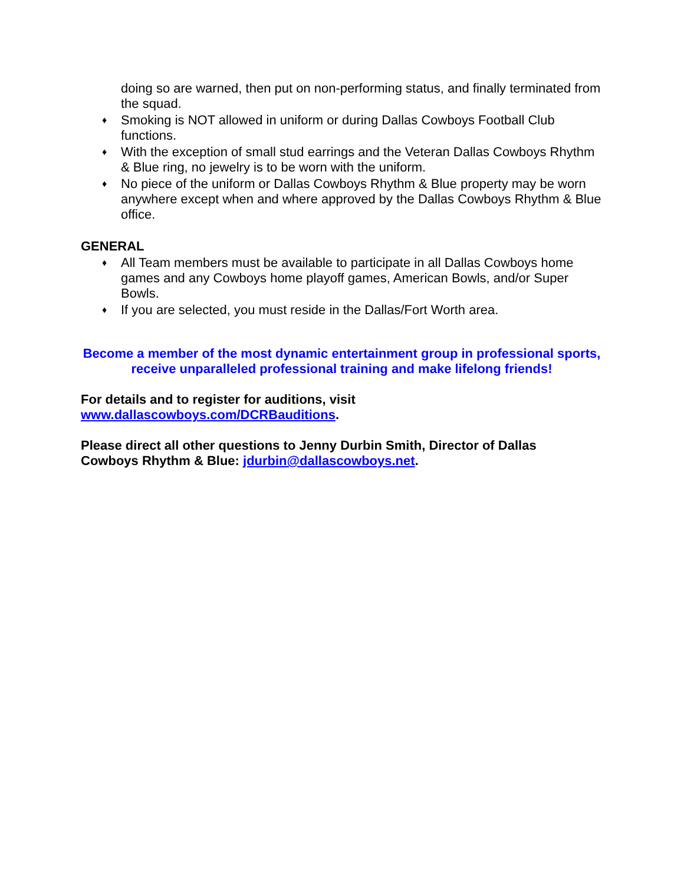doing so are warned, then put on non-performing status, and finally terminated from the squad.
♦ Smoking is NOT allowed in uniform or during Dallas Cowboys Football Club functions.
♦ With the exception of small stud earrings and the Veteran Dallas Cowboys Rhythm & Blue ring, no jewelry is to be worn with the uniform.
♦ No piece of the uniform or Dallas Cowboys Rhythm & Blue property may be worn anywhere except when and where approved by the Dallas Cowboys Rhythm & Blue office.
GENERAL
♦ All Team members must be available to participate in all Dallas Cowboys home games and any Cowboys home playoff games, American Bowls, and/or Super Bowls.
♦ If you are selected, you must reside in the Dallas/Fort Worth area.
Become a member of the most dynamic entertainment group in professional sports, receive unparalleled professional training and make lifelong friends!
For details and to register for auditions, visit
www.dallascowboys.com/DCRBauditions.
Please direct all other questions to Jenny Durbin Smith, Director of Dallas Cowboys Rhythm & Blue: jdurbin@dallascowboys.net.